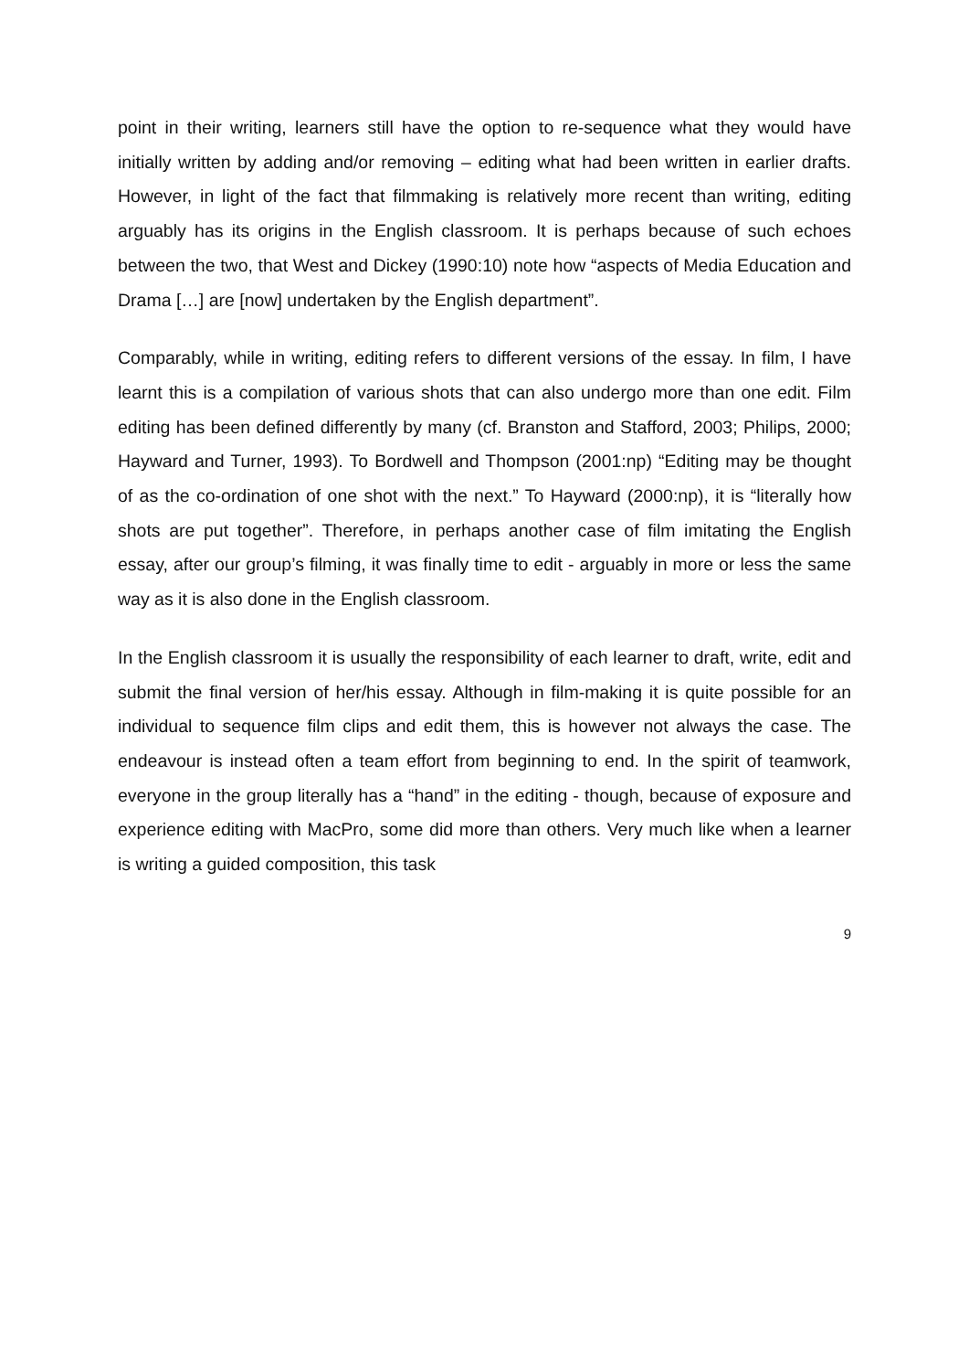point in their writing, learners still have the option to re-sequence what they would have initially written by adding and/or removing – editing what had been written in earlier drafts. However, in light of the fact that filmmaking is relatively more recent than writing, editing arguably has its origins in the English classroom. It is perhaps because of such echoes between the two, that West and Dickey (1990:10) note how “aspects of Media Education and Drama […] are [now] undertaken by the English department”.
Comparably, while in writing, editing refers to different versions of the essay. In film, I have learnt this is a compilation of various shots that can also undergo more than one edit. Film editing has been defined differently by many (cf. Branston and Stafford, 2003; Philips, 2000; Hayward and Turner, 1993). To Bordwell and Thompson (2001:np) “Editing may be thought of as the co-ordination of one shot with the next.” To Hayward (2000:np), it is “literally how shots are put together”. Therefore, in perhaps another case of film imitating the English essay, after our group’s filming, it was finally time to edit - arguably in more or less the same way as it is also done in the English classroom.
In the English classroom it is usually the responsibility of each learner to draft, write, edit and submit the final version of her/his essay. Although in film-making it is quite possible for an individual to sequence film clips and edit them, this is however not always the case. The endeavour is instead often a team effort from beginning to end. In the spirit of teamwork, everyone in the group literally has a “hand” in the editing - though, because of exposure and experience editing with MacPro, some did more than others. Very much like when a learner is writing a guided composition, this task
9